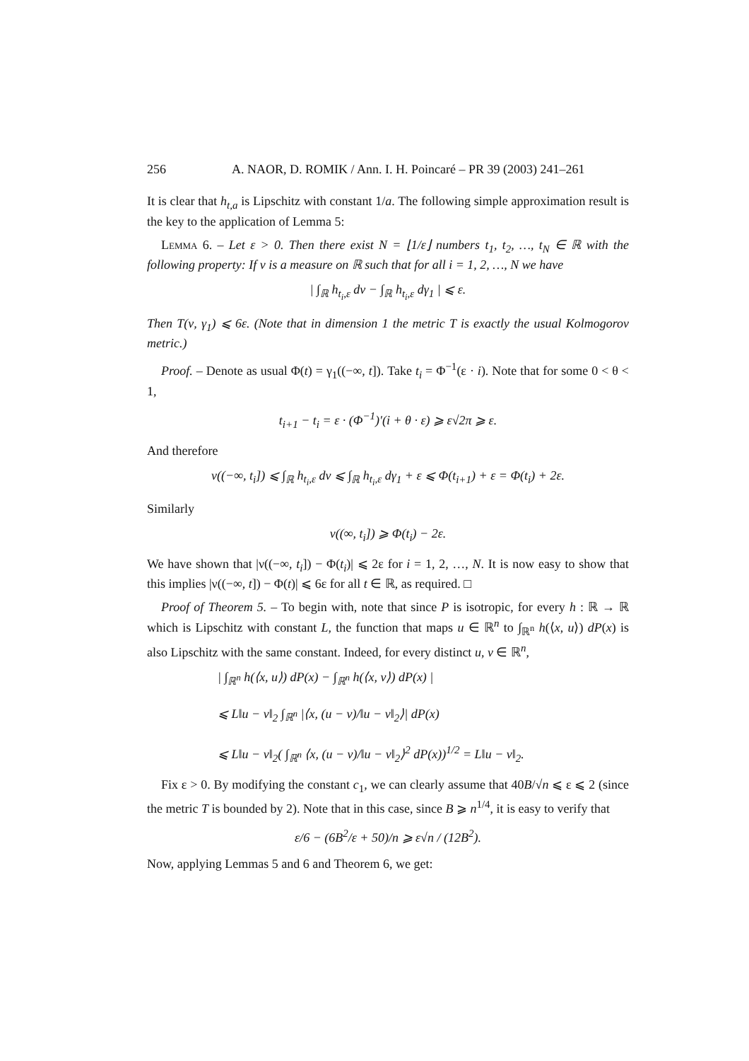256 A. NAOR, D. ROMIK / Ann. I. H. Poincaré – PR 39 (2003) 241–261
It is clear that h<sub>t,a</sub> is Lipschitz with constant 1/a. The following simple approximation result is the key to the application of Lemma 5:
Lemma 6. – Let ε > 0. Then there exist N = ⌊1/ε⌋ numbers t<sub>1</sub>, t<sub>2</sub>, …, t<sub>N</sub> ∈ ℝ with the following property: If ν is a measure on ℝ such that for all i = 1, 2, …, N we have
| ∫<sub>ℝ</sub> h<sub>t<sub>i</sub>,ε</sub> dν − ∫<sub>ℝ</sub> h<sub>t<sub>i</sub>,ε</sub> dγ<sub>1</sub> | ⩽ ε.
Then T(ν, γ<sub>1</sub>) ⩽ 6ε. (Note that in dimension 1 the metric T is exactly the usual Kolmogorov metric.)
Proof. – Denote as usual Φ(t) = γ<sub>1</sub>((−∞, t]). Take t<sub>i</sub> = Φ<sup>−1</sup>(ε · i). Note that for some 0 < θ < 1,
t<sub>i+1</sub> − t<sub>i</sub> = ε · (Φ<sup>−1</sup>)′(i + θ · ε) ⩾ ε√2π ⩾ ε.
And therefore
ν((−∞, t<sub>i</sub>]) ⩽ ∫<sub>ℝ</sub> h<sub>t<sub>i</sub>,ε</sub> dν ⩽ ∫<sub>ℝ</sub> h<sub>t<sub>i</sub>,ε</sub> dγ<sub>1</sub> + ε ⩽ Φ(t<sub>i+1</sub>) + ε = Φ(t<sub>i</sub>) + 2ε.
Similarly
ν((∞, t<sub>i</sub>]) ⩾ Φ(t<sub>i</sub>) − 2ε.
We have shown that |ν((−∞, t<sub>i</sub>]) − Φ(t<sub>i</sub>)| ⩽ 2ε for i = 1, 2, …, N. It is now easy to show that this implies |ν((−∞, t]) − Φ(t)| ⩽ 6ε for all t ∈ ℝ, as required. □
Proof of Theorem 5. – To begin with, note that since P is isotropic, for every h : ℝ → ℝ which is Lipschitz with constant L, the function that maps u ∈ ℝ<sup>n</sup> to ∫<sub>ℝ<sup>n</sup></sub> h(⟨x, u⟩) dP(x) is also Lipschitz with the same constant. Indeed, for every distinct u, v ∈ ℝ<sup>n</sup>,
| ∫<sub>ℝ<sup>n</sup></sub> h(⟨x, u⟩) dP(x) − ∫<sub>ℝ<sup>n</sup></sub> h(⟨x, v⟩) dP(x) |
⩽ L‖u − v‖<sub>2</sub> ∫<sub>ℝ<sup>n</sup></sub> |⟨x, (u − v)/‖u − v‖<sub>2</sub>⟩| dP(x)
⩽ L‖u − v‖<sub>2</sub>( ∫<sub>ℝ<sup>n</sup></sub> ⟨x, (u − v)/‖u − v‖<sub>2</sub>⟩<sup>2</sup> dP(x))<sup>1/2</sup> = L‖u − v‖<sub>2</sub>.
Fix ε > 0. By modifying the constant c<sub>1</sub>, we can clearly assume that 40B/√n ⩽ ε ⩽ 2 (since the metric T is bounded by 2). Note that in this case, since B ⩾ n<sup>1/4</sup>, it is easy to verify that
ε/6 − (6B<sup>2</sup>/ε + 50)/n ⩾ ε√n / (12B<sup>2</sup>).
Now, applying Lemmas 5 and 6 and Theorem 6, we get: